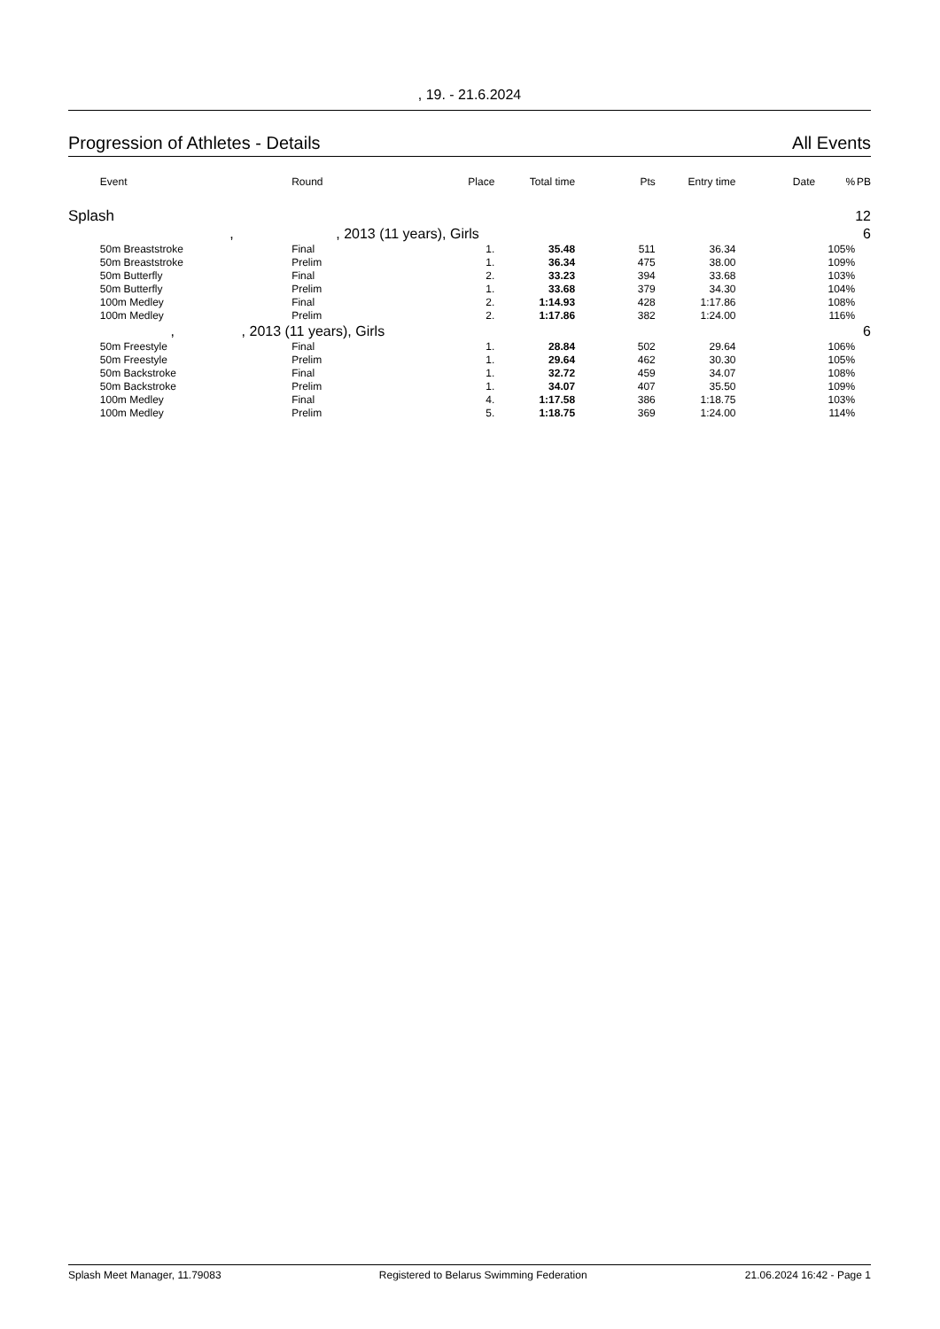, 19. - 21.6.2024
Progression of Athletes - Details All Events
| | Event | Round | Place | Total time | Pts | Entry time | Date | % | PB |
| --- | --- | --- | --- | --- | --- | --- | --- | --- | --- |
| Splash | | | | | | | | | 12 |
| , , 2013 (11 years), Girls | | | | | | | | | 6 |
| | 50m Breaststroke | Final | 1. | 35.48 | 511 | 36.34 | | 105% | |
| | 50m Breaststroke | Prelim | 1. | 36.34 | 475 | 38.00 | | 109% | |
| | 50m Butterfly | Final | 2. | 33.23 | 394 | 33.68 | | 103% | |
| | 50m Butterfly | Prelim | 1. | 33.68 | 379 | 34.30 | | 104% | |
| | 100m Medley | Final | 2. | 1:14.93 | 428 | 1:17.86 | | 108% | |
| | 100m Medley | Prelim | 2. | 1:17.86 | 382 | 1:24.00 | | 116% | |
| , , 2013 (11 years), Girls | | | | | | | | | 6 |
| | 50m Freestyle | Final | 1. | 28.84 | 502 | 29.64 | | 106% | |
| | 50m Freestyle | Prelim | 1. | 29.64 | 462 | 30.30 | | 105% | |
| | 50m Backstroke | Final | 1. | 32.72 | 459 | 34.07 | | 108% | |
| | 50m Backstroke | Prelim | 1. | 34.07 | 407 | 35.50 | | 109% | |
| | 100m Medley | Final | 4. | 1:17.58 | 386 | 1:18.75 | | 103% | |
| | 100m Medley | Prelim | 5. | 1:18.75 | 369 | 1:24.00 | | 114% | |
Splash Meet Manager, 11.79083 Registered to Belarus Swimming Federation 21.06.2024 16:42 - Page 1